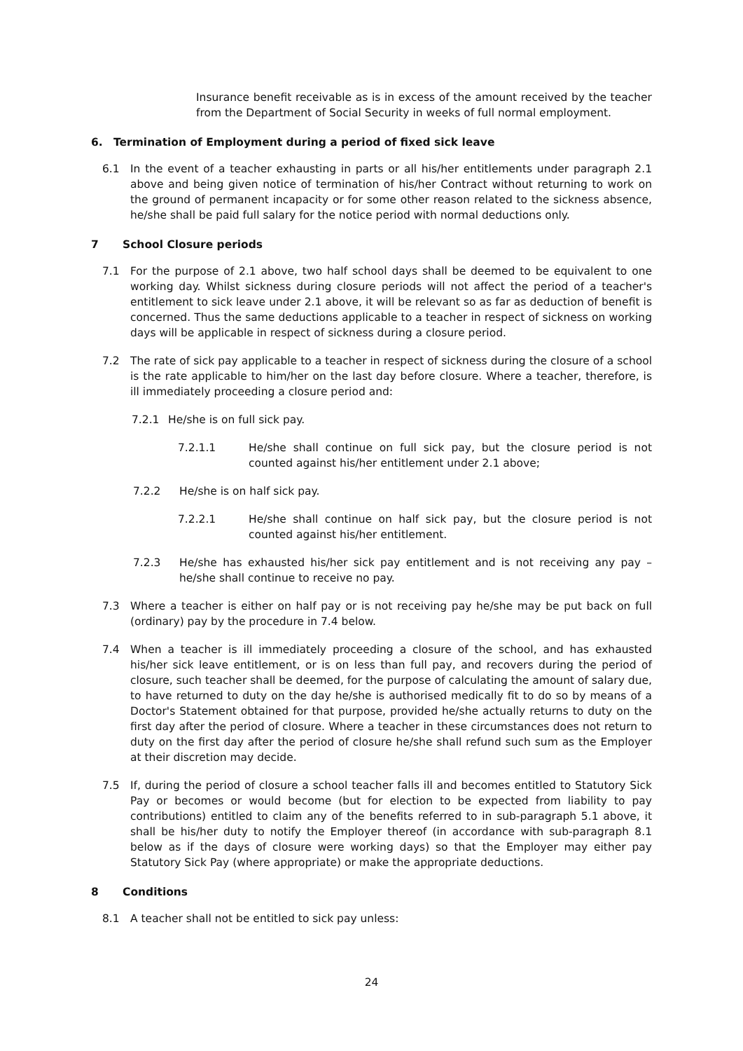Insurance benefit receivable as is in excess of the amount received by the teacher from the Department of Social Security in weeks of full normal employment.
6. Termination of Employment during a period of fixed sick leave
6.1 In the event of a teacher exhausting in parts or all his/her entitlements under paragraph 2.1 above and being given notice of termination of his/her Contract without returning to work on the ground of permanent incapacity or for some other reason related to the sickness absence, he/she shall be paid full salary for the notice period with normal deductions only.
7 School Closure periods
7.1 For the purpose of 2.1 above, two half school days shall be deemed to be equivalent to one working day. Whilst sickness during closure periods will not affect the period of a teacher's entitlement to sick leave under 2.1 above, it will be relevant so as far as deduction of benefit is concerned. Thus the same deductions applicable to a teacher in respect of sickness on working days will be applicable in respect of sickness during a closure period.
7.2 The rate of sick pay applicable to a teacher in respect of sickness during the closure of a school is the rate applicable to him/her on the last day before closure. Where a teacher, therefore, is ill immediately proceeding a closure period and:
7.2.1 He/she is on full sick pay.
7.2.1.1 He/she shall continue on full sick pay, but the closure period is not counted against his/her entitlement under 2.1 above;
7.2.2 He/she is on half sick pay.
7.2.2.1 He/she shall continue on half sick pay, but the closure period is not counted against his/her entitlement.
7.2.3 He/she has exhausted his/her sick pay entitlement and is not receiving any pay – he/she shall continue to receive no pay.
7.3 Where a teacher is either on half pay or is not receiving pay he/she may be put back on full (ordinary) pay by the procedure in 7.4 below.
7.4 When a teacher is ill immediately proceeding a closure of the school, and has exhausted his/her sick leave entitlement, or is on less than full pay, and recovers during the period of closure, such teacher shall be deemed, for the purpose of calculating the amount of salary due, to have returned to duty on the day he/she is authorised medically fit to do so by means of a Doctor's Statement obtained for that purpose, provided he/she actually returns to duty on the first day after the period of closure. Where a teacher in these circumstances does not return to duty on the first day after the period of closure he/she shall refund such sum as the Employer at their discretion may decide.
7.5 If, during the period of closure a school teacher falls ill and becomes entitled to Statutory Sick Pay or becomes or would become (but for election to be expected from liability to pay contributions) entitled to claim any of the benefits referred to in sub-paragraph 5.1 above, it shall be his/her duty to notify the Employer thereof (in accordance with sub-paragraph 8.1 below as if the days of closure were working days) so that the Employer may either pay Statutory Sick Pay (where appropriate) or make the appropriate deductions.
8 Conditions
8.1 A teacher shall not be entitled to sick pay unless:
24